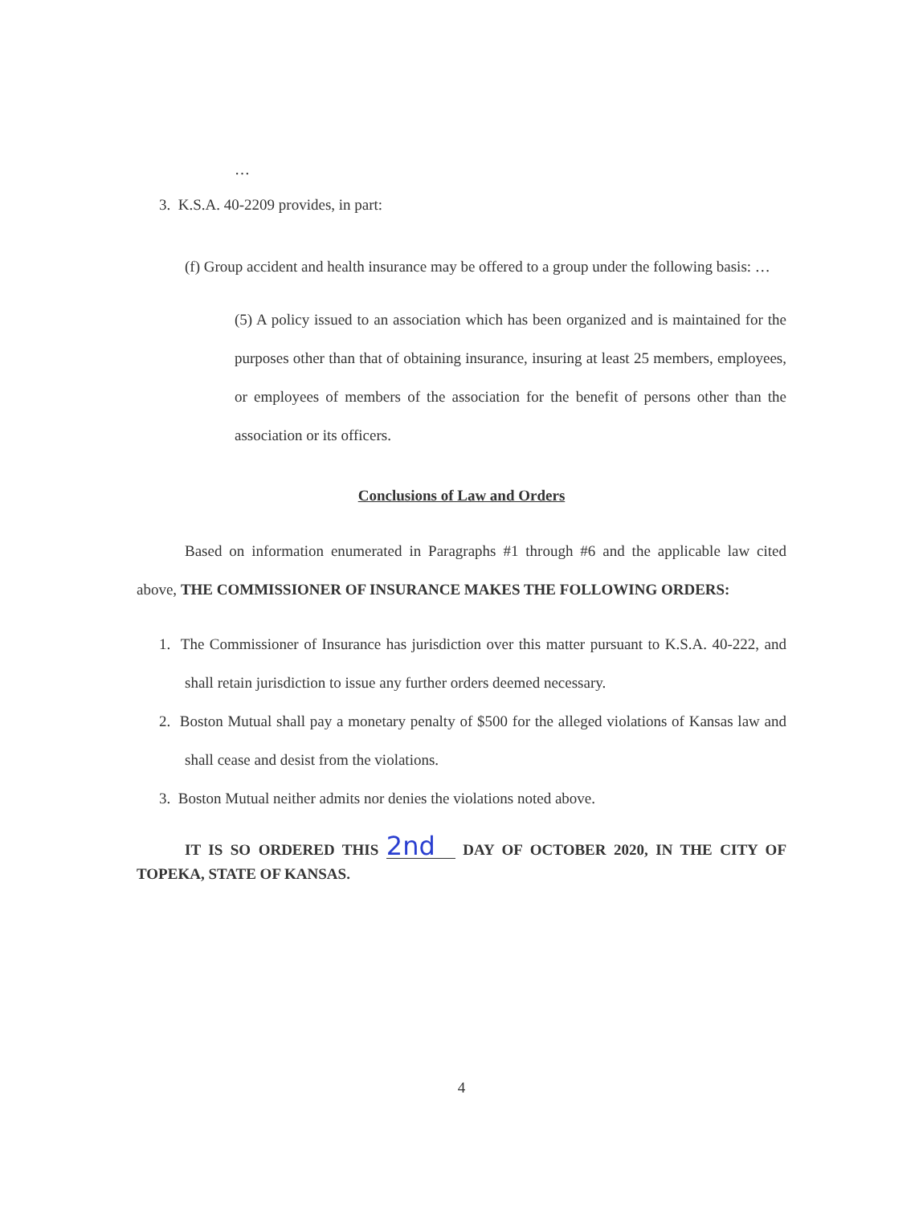…
3. K.S.A. 40-2209 provides, in part:
(f) Group accident and health insurance may be offered to a group under the following basis: …
(5) A policy issued to an association which has been organized and is maintained for the purposes other than that of obtaining insurance, insuring at least 25 members, employees, or employees of members of the association for the benefit of persons other than the association or its officers.
Conclusions of Law and Orders
Based on information enumerated in Paragraphs #1 through #6 and the applicable law cited above, THE COMMISSIONER OF INSURANCE MAKES THE FOLLOWING ORDERS:
1. The Commissioner of Insurance has jurisdiction over this matter pursuant to K.S.A. 40-222, and shall retain jurisdiction to issue any further orders deemed necessary.
2. Boston Mutual shall pay a monetary penalty of $500 for the alleged violations of Kansas law and shall cease and desist from the violations.
3. Boston Mutual neither admits nor denies the violations noted above.
IT IS SO ORDERED THIS 2nd DAY OF OCTOBER 2020, IN THE CITY OF TOPEKA, STATE OF KANSAS.
4